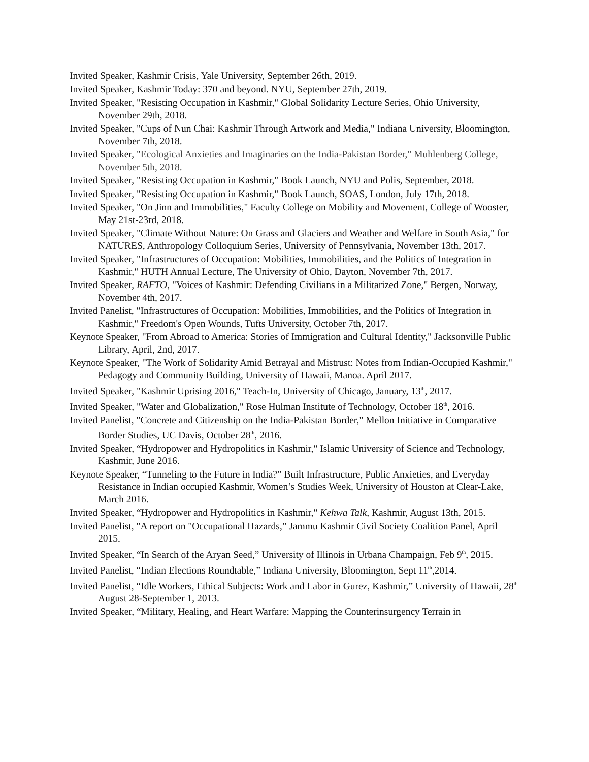Invited Speaker, Kashmir Crisis, Yale University, September 26th, 2019.
Invited Speaker, Kashmir Today: 370 and beyond. NYU, September 27th, 2019.
Invited Speaker, "Resisting Occupation in Kashmir," Global Solidarity Lecture Series, Ohio University, November 29th, 2018.
Invited Speaker, "Cups of Nun Chai: Kashmir Through Artwork and Media," Indiana University, Bloomington, November 7th, 2018.
Invited Speaker, "Ecological Anxieties and Imaginaries on the India-Pakistan Border," Muhlenberg College, November 5th, 2018.
Invited Speaker, "Resisting Occupation in Kashmir," Book Launch, NYU and Polis, September, 2018.
Invited Speaker, "Resisting Occupation in Kashmir," Book Launch, SOAS, London, July 17th, 2018.
Invited Speaker, "On Jinn and Immobilities," Faculty College on Mobility and Movement, College of Wooster, May 21st-23rd, 2018.
Invited Speaker, "Climate Without Nature: On Grass and Glaciers and Weather and Welfare in South Asia," for NATURES, Anthropology Colloquium Series, University of Pennsylvania, November 13th, 2017.
Invited Speaker, "Infrastructures of Occupation: Mobilities, Immobilities, and the Politics of Integration in Kashmir," HUTH Annual Lecture, The University of Ohio, Dayton, November 7th, 2017.
Invited Speaker, RAFTO, "Voices of Kashmir: Defending Civilians in a Militarized Zone," Bergen, Norway, November 4th, 2017.
Invited Panelist, "Infrastructures of Occupation: Mobilities, Immobilities, and the Politics of Integration in Kashmir," Freedom's Open Wounds, Tufts University, October 7th, 2017.
Keynote Speaker, "From Abroad to America: Stories of Immigration and Cultural Identity," Jacksonville Public Library, April, 2nd, 2017.
Keynote Speaker, "The Work of Solidarity Amid Betrayal and Mistrust: Notes from Indian-Occupied Kashmir," Pedagogy and Community Building, University of Hawaii, Manoa. April 2017.
Invited Speaker, "Kashmir Uprising 2016," Teach-In, University of Chicago, January, 13<sup>th</sup>, 2017.
Invited Speaker, "Water and Globalization," Rose Hulman Institute of Technology, October 18<sup>th</sup>, 2016.
Invited Panelist, "Concrete and Citizenship on the India-Pakistan Border," Mellon Initiative in Comparative Border Studies, UC Davis, October 28<sup>th</sup>, 2016.
Invited Speaker, “Hydropower and Hydropolitics in Kashmir," Islamic University of Science and Technology, Kashmir, June 2016.
Keynote Speaker, “Tunneling to the Future in India?” Built Infrastructure, Public Anxieties, and Everyday Resistance in Indian occupied Kashmir, Women’s Studies Week, University of Houston at Clear-Lake, March 2016.
Invited Speaker, “Hydropower and Hydropolitics in Kashmir," Kehwa Talk, Kashmir, August 13th, 2015.
Invited Panelist, "A report on "Occupational Hazards,” Jammu Kashmir Civil Society Coalition Panel, April 2015.
Invited Speaker, “In Search of the Aryan Seed,” University of Illinois in Urbana Champaign, Feb 9<sup>th</sup>, 2015.
Invited Panelist, “Indian Elections Roundtable,” Indiana University, Bloomington, Sept 11<sup>th</sup>,2014.
Invited Panelist, “Idle Workers, Ethical Subjects: Work and Labor in Gurez, Kashmir,” University of Hawaii, 28<sup>th</sup> August 28-September 1, 2013.
Invited Speaker, “Military, Healing, and Heart Warfare: Mapping the Counterinsurgency Terrain in